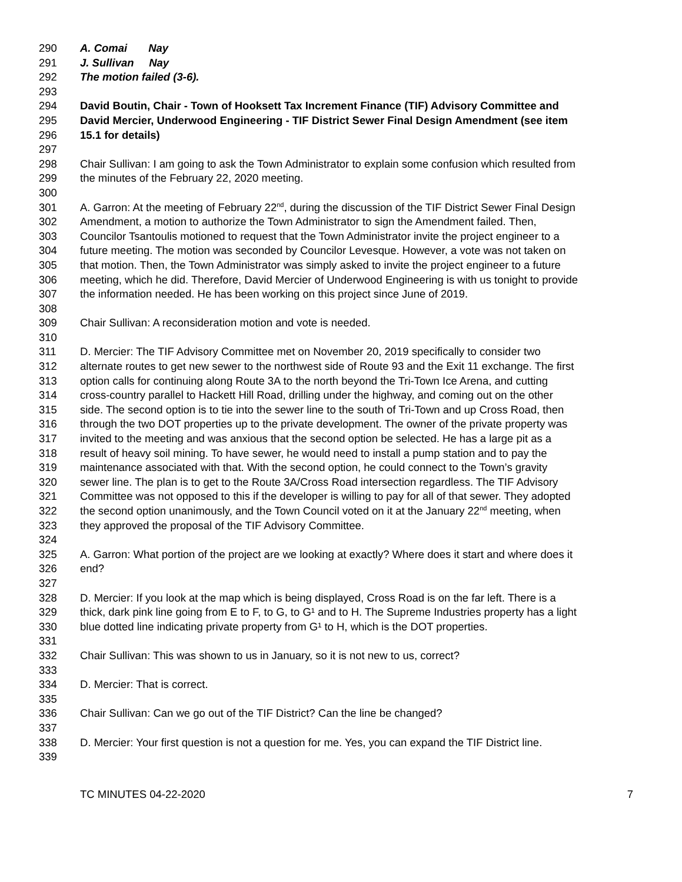290 A. Comai Nay
291 J. Sullivan Nay
292 The motion failed (3-6).
293
294 David Boutin, Chair - Town of Hooksett Tax Increment Finance (TIF) Advisory Committee and
295 David Mercier, Underwood Engineering - TIF District Sewer Final Design Amendment (see item
296 15.1 for details)
297
298 Chair Sullivan: I am going to ask the Town Administrator to explain some confusion which resulted from
299 the minutes of the February 22, 2020 meeting.
300
301 A. Garron: At the meeting of February 22<sup>nd</sup>, during the discussion of the TIF District Sewer Final Design
302 Amendment, a motion to authorize the Town Administrator to sign the Amendment failed. Then,
303 Councilor Tsantoulis motioned to request that the Town Administrator invite the project engineer to a
304 future meeting. The motion was seconded by Councilor Levesque. However, a vote was not taken on
305 that motion. Then, the Town Administrator was simply asked to invite the project engineer to a future
306 meeting, which he did. Therefore, David Mercier of Underwood Engineering is with us tonight to provide
307 the information needed. He has been working on this project since June of 2019.
308
309 Chair Sullivan: A reconsideration motion and vote is needed.
310
311 D. Mercier: The TIF Advisory Committee met on November 20, 2019 specifically to consider two
312 alternate routes to get new sewer to the northwest side of Route 93 and the Exit 11 exchange. The first
313 option calls for continuing along Route 3A to the north beyond the Tri-Town Ice Arena, and cutting
314 cross-country parallel to Hackett Hill Road, drilling under the highway, and coming out on the other
315 side. The second option is to tie into the sewer line to the south of Tri-Town and up Cross Road, then
316 through the two DOT properties up to the private development. The owner of the private property was
317 invited to the meeting and was anxious that the second option be selected. He has a large pit as a
318 result of heavy soil mining. To have sewer, he would need to install a pump station and to pay the
319 maintenance associated with that. With the second option, he could connect to the Town’s gravity
320 sewer line. The plan is to get to the Route 3A/Cross Road intersection regardless. The TIF Advisory
321 Committee was not opposed to this if the developer is willing to pay for all of that sewer. They adopted
322 the second option unanimously, and the Town Council voted on it at the January 22<sup>nd</sup> meeting, when
323 they approved the proposal of the TIF Advisory Committee.
324
325 A. Garron: What portion of the project are we looking at exactly? Where does it start and where does it
326 end?
327
328 D. Mercier: If you look at the map which is being displayed, Cross Road is on the far left. There is a
329 thick, dark pink line going from E to F, to G, to G¹ and to H. The Supreme Industries property has a light
330 blue dotted line indicating private property from G¹ to H, which is the DOT properties.
331
332 Chair Sullivan: This was shown to us in January, so it is not new to us, correct?
333
334 D. Mercier: That is correct.
335
336 Chair Sullivan: Can we go out of the TIF District? Can the line be changed?
337
338 D. Mercier: Your first question is not a question for me. Yes, you can expand the TIF District line.
339
TC MINUTES 04-22-2020 7